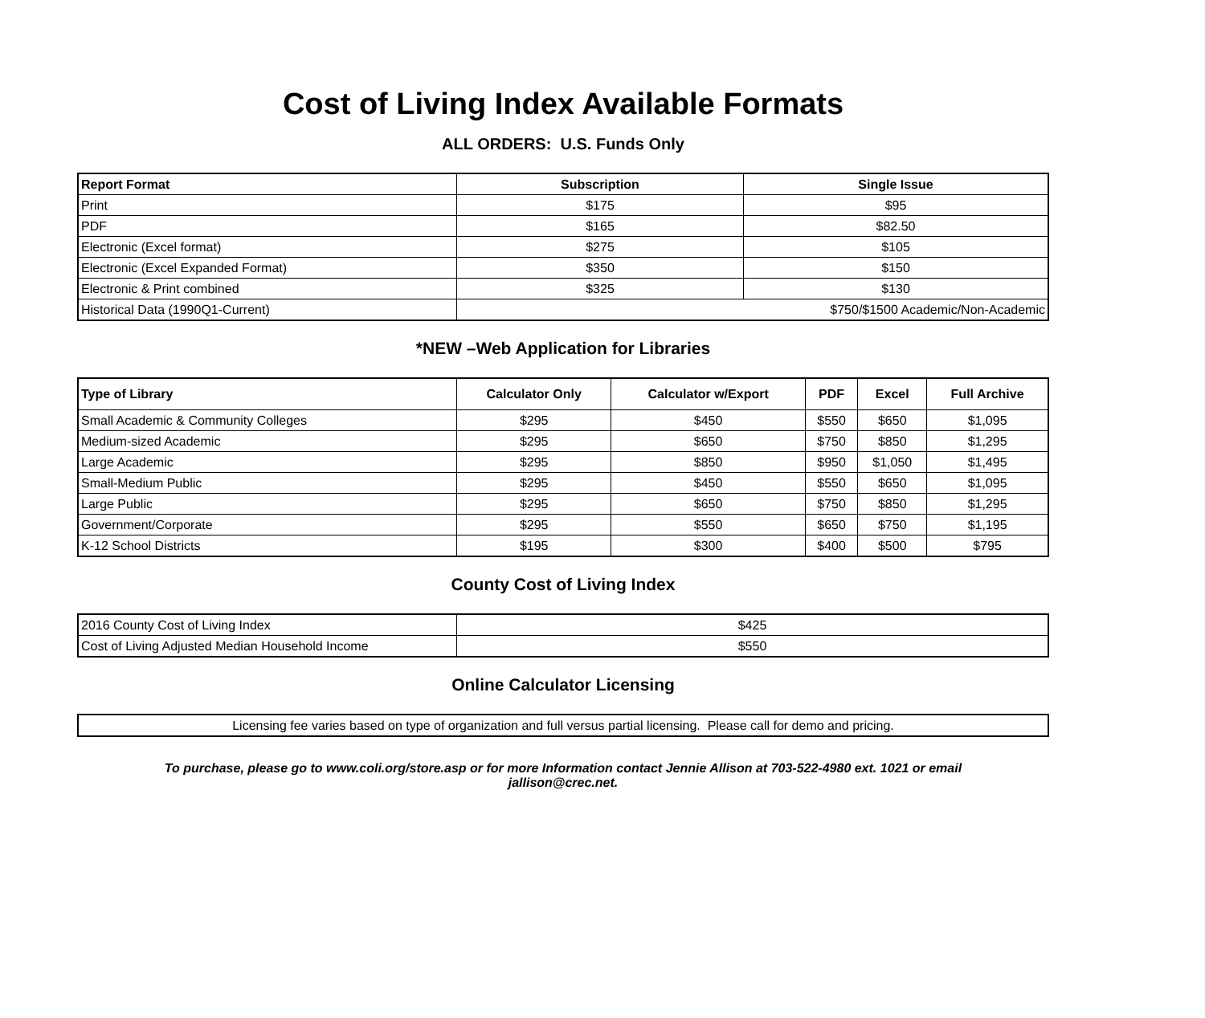Cost of Living Index Available Formats
ALL ORDERS: U.S. Funds Only
| Report Format | Subscription | Single Issue |
| --- | --- | --- |
| Print | $175 | $95 |
| PDF | $165 | $82.50 |
| Electronic (Excel format) | $275 | $105 |
| Electronic (Excel Expanded Format) | $350 | $150 |
| Electronic & Print combined | $325 | $130 |
| Historical Data (1990Q1-Current) | $750/$1500 Academic/Non-Academic | |
*NEW –Web Application for Libraries
| Type of Library | Calculator Only | Calculator w/Export | PDF | Excel | Full Archive |
| --- | --- | --- | --- | --- | --- |
| Small Academic & Community Colleges | $295 | $450 | $550 | $650 | $1,095 |
| Medium-sized Academic | $295 | $650 | $750 | $850 | $1,295 |
| Large Academic | $295 | $850 | $950 | $1,050 | $1,495 |
| Small-Medium Public | $295 | $450 | $550 | $650 | $1,095 |
| Large Public | $295 | $650 | $750 | $850 | $1,295 |
| Government/Corporate | $295 | $550 | $650 | $750 | $1,195 |
| K-12 School Districts | $195 | $300 | $400 | $500 | $795 |
County Cost of Living Index
| 2016 County Cost of Living Index | $425 |
| Cost of Living Adjusted Median Household Income | $550 |
Online Calculator Licensing
| Licensing fee varies based on type of organization and full versus partial licensing. Please call for demo and pricing. |
To purchase, please go to www.coli.org/store.asp or for more Information contact Jennie Allison at 703-522-4980 ext. 1021 or email jallison@crec.net.